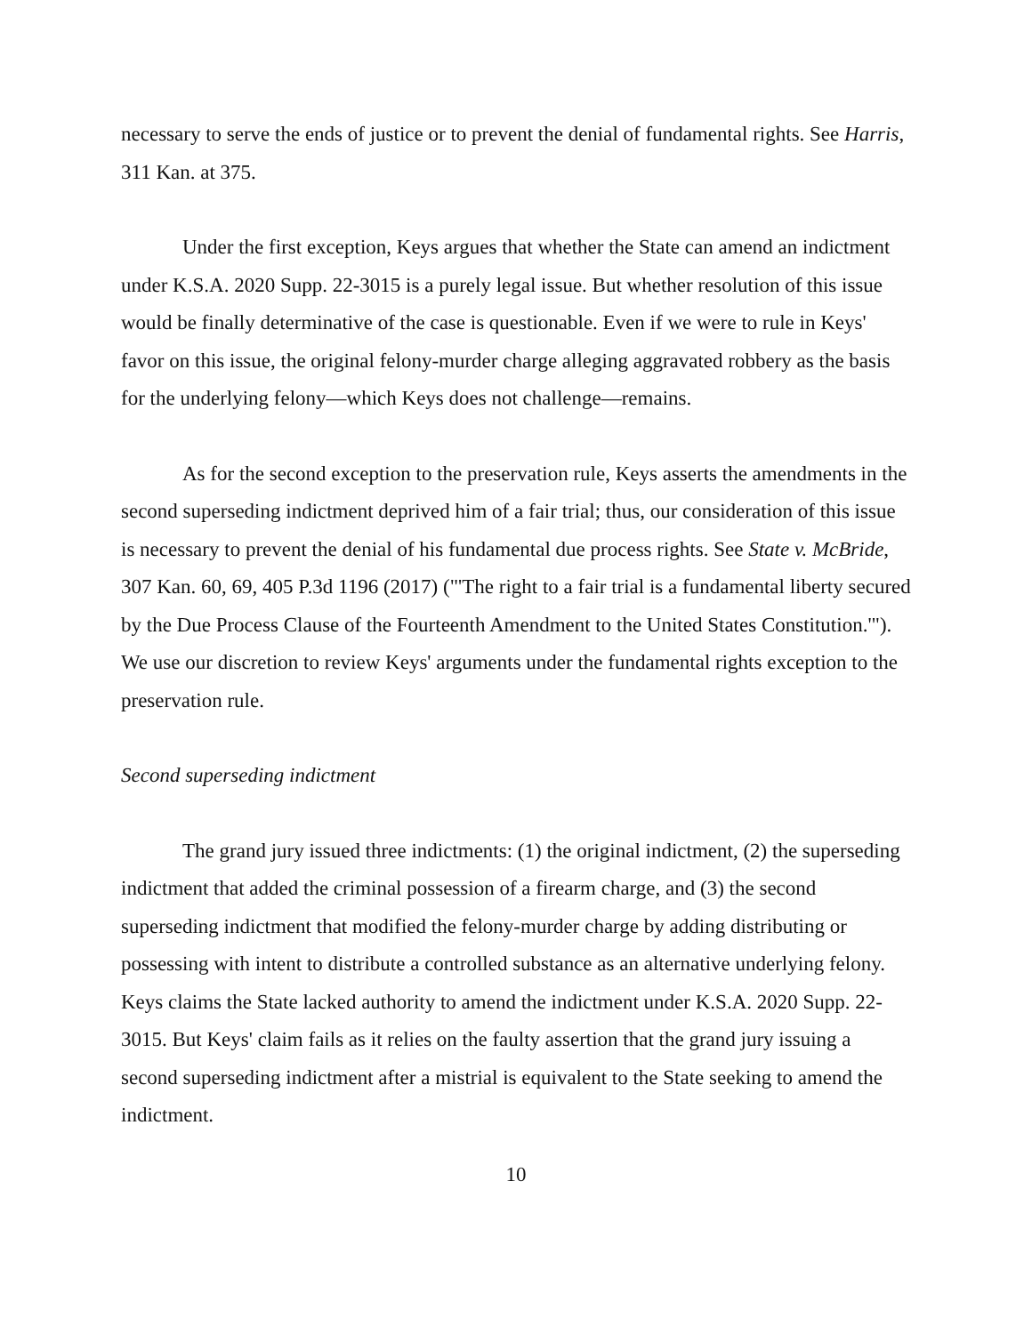necessary to serve the ends of justice or to prevent the denial of fundamental rights. See Harris, 311 Kan. at 375.
Under the first exception, Keys argues that whether the State can amend an indictment under K.S.A. 2020 Supp. 22-3015 is a purely legal issue. But whether resolution of this issue would be finally determinative of the case is questionable. Even if we were to rule in Keys' favor on this issue, the original felony-murder charge alleging aggravated robbery as the basis for the underlying felony—which Keys does not challenge—remains.
As for the second exception to the preservation rule, Keys asserts the amendments in the second superseding indictment deprived him of a fair trial; thus, our consideration of this issue is necessary to prevent the denial of his fundamental due process rights. See State v. McBride, 307 Kan. 60, 69, 405 P.3d 1196 (2017) ("'The right to a fair trial is a fundamental liberty secured by the Due Process Clause of the Fourteenth Amendment to the United States Constitution.'"). We use our discretion to review Keys' arguments under the fundamental rights exception to the preservation rule.
Second superseding indictment
The grand jury issued three indictments: (1) the original indictment, (2) the superseding indictment that added the criminal possession of a firearm charge, and (3) the second superseding indictment that modified the felony-murder charge by adding distributing or possessing with intent to distribute a controlled substance as an alternative underlying felony. Keys claims the State lacked authority to amend the indictment under K.S.A. 2020 Supp. 22-3015. But Keys' claim fails as it relies on the faulty assertion that the grand jury issuing a second superseding indictment after a mistrial is equivalent to the State seeking to amend the indictment.
10